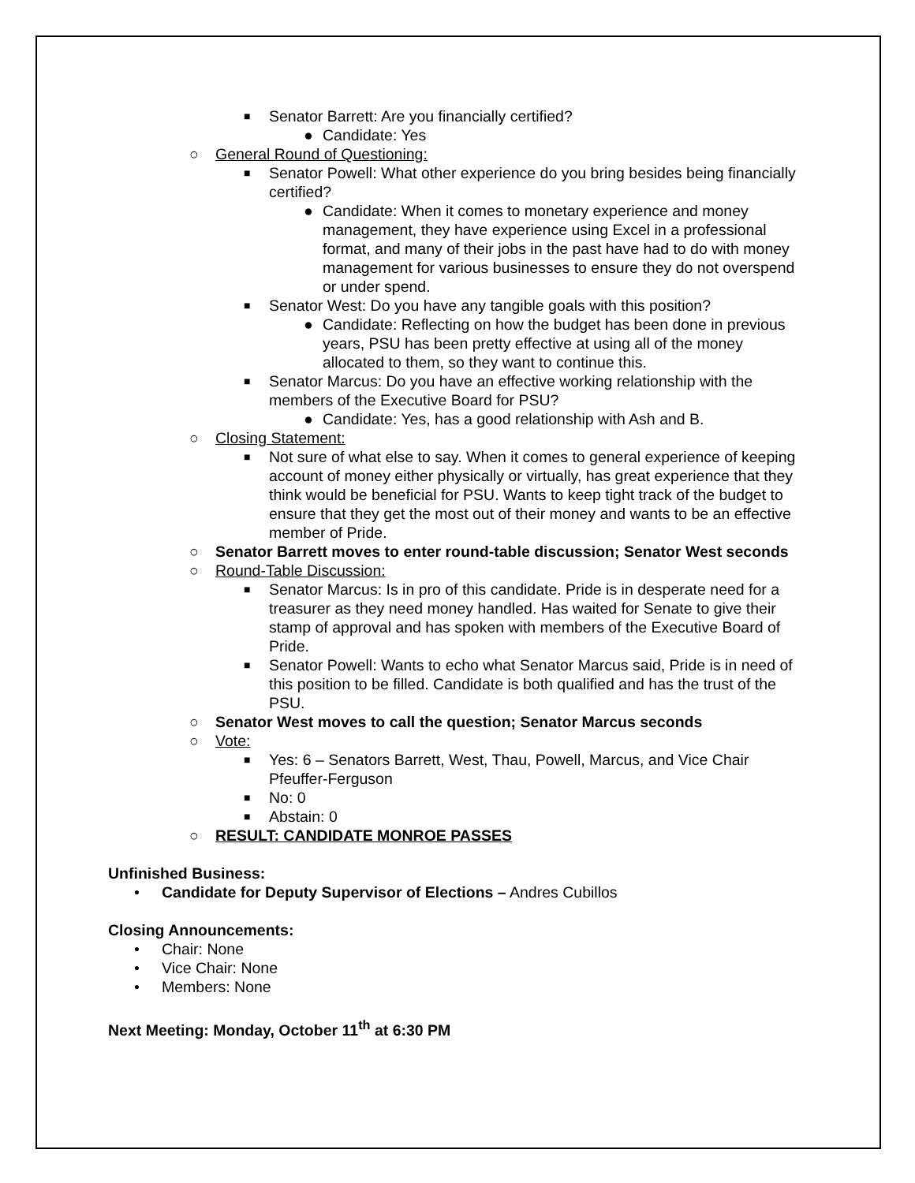■ Senator Barrett: Are you financially certified?
● Candidate: Yes
○ General Round of Questioning:
■ Senator Powell: What other experience do you bring besides being financially certified?
● Candidate: When it comes to monetary experience and money management, they have experience using Excel in a professional format, and many of their jobs in the past have had to do with money management for various businesses to ensure they do not overspend or under spend.
■ Senator West: Do you have any tangible goals with this position?
● Candidate: Reflecting on how the budget has been done in previous years, PSU has been pretty effective at using all of the money allocated to them, so they want to continue this.
■ Senator Marcus: Do you have an effective working relationship with the members of the Executive Board for PSU?
● Candidate: Yes, has a good relationship with Ash and B.
○ Closing Statement:
■ Not sure of what else to say. When it comes to general experience of keeping account of money either physically or virtually, has great experience that they think would be beneficial for PSU. Wants to keep tight track of the budget to ensure that they get the most out of their money and wants to be an effective member of Pride.
○ Senator Barrett moves to enter round-table discussion; Senator West seconds
○ Round-Table Discussion:
■ Senator Marcus: Is in pro of this candidate. Pride is in desperate need for a treasurer as they need money handled. Has waited for Senate to give their stamp of approval and has spoken with members of the Executive Board of Pride.
■ Senator Powell: Wants to echo what Senator Marcus said, Pride is in need of this position to be filled. Candidate is both qualified and has the trust of the PSU.
○ Senator West moves to call the question; Senator Marcus seconds
○ Vote:
■ Yes: 6 – Senators Barrett, West, Thau, Powell, Marcus, and Vice Chair Pfeuffer-Ferguson
■ No: 0
■ Abstain: 0
○ RESULT: CANDIDATE MONROE PASSES
Unfinished Business:
• Candidate for Deputy Supervisor of Elections – Andres Cubillos
Closing Announcements:
• Chair: None
• Vice Chair: None
• Members: None
Next Meeting: Monday, October 11<sup>th</sup> at 6:30 PM